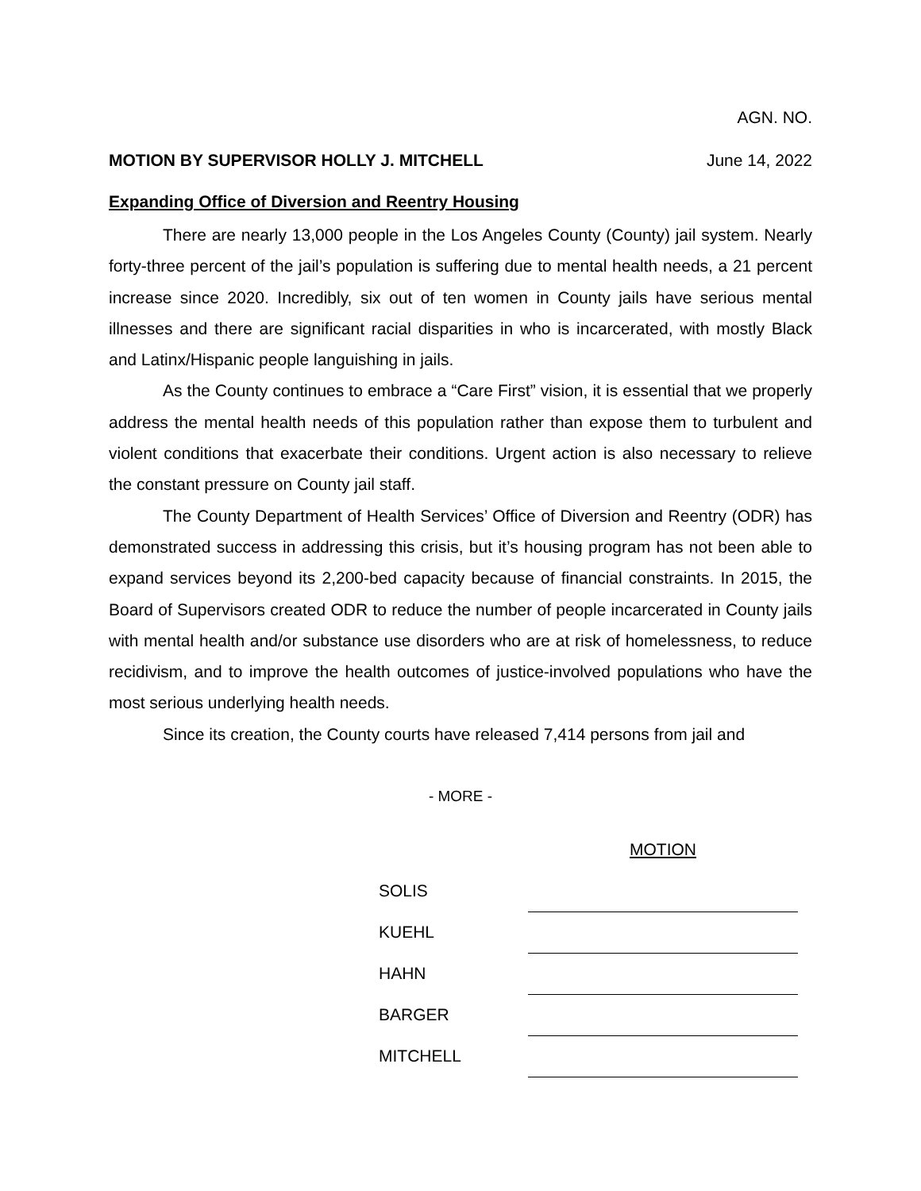AGN. NO.
MOTION BY SUPERVISOR HOLLY J. MITCHELL June 14, 2022
Expanding Office of Diversion and Reentry Housing
There are nearly 13,000 people in the Los Angeles County (County) jail system. Nearly forty-three percent of the jail’s population is suffering due to mental health needs, a 21 percent increase since 2020. Incredibly, six out of ten women in County jails have serious mental illnesses and there are significant racial disparities in who is incarcerated, with mostly Black and Latinx/Hispanic people languishing in jails.
As the County continues to embrace a “Care First” vision, it is essential that we properly address the mental health needs of this population rather than expose them to turbulent and violent conditions that exacerbate their conditions. Urgent action is also necessary to relieve the constant pressure on County jail staff.
The County Department of Health Services’ Office of Diversion and Reentry (ODR) has demonstrated success in addressing this crisis, but it’s housing program has not been able to expand services beyond its 2,200-bed capacity because of financial constraints. In 2015, the Board of Supervisors created ODR to reduce the number of people incarcerated in County jails with mental health and/or substance use disorders who are at risk of homelessness, to reduce recidivism, and to improve the health outcomes of justice-involved populations who have the most serious underlying health needs.
Since its creation, the County courts have released 7,414 persons from jail and
- MORE -
| | MOTION |
| SOLIS | |
| KUEHL | |
| HAHN | |
| BARGER | |
| MITCHELL | |